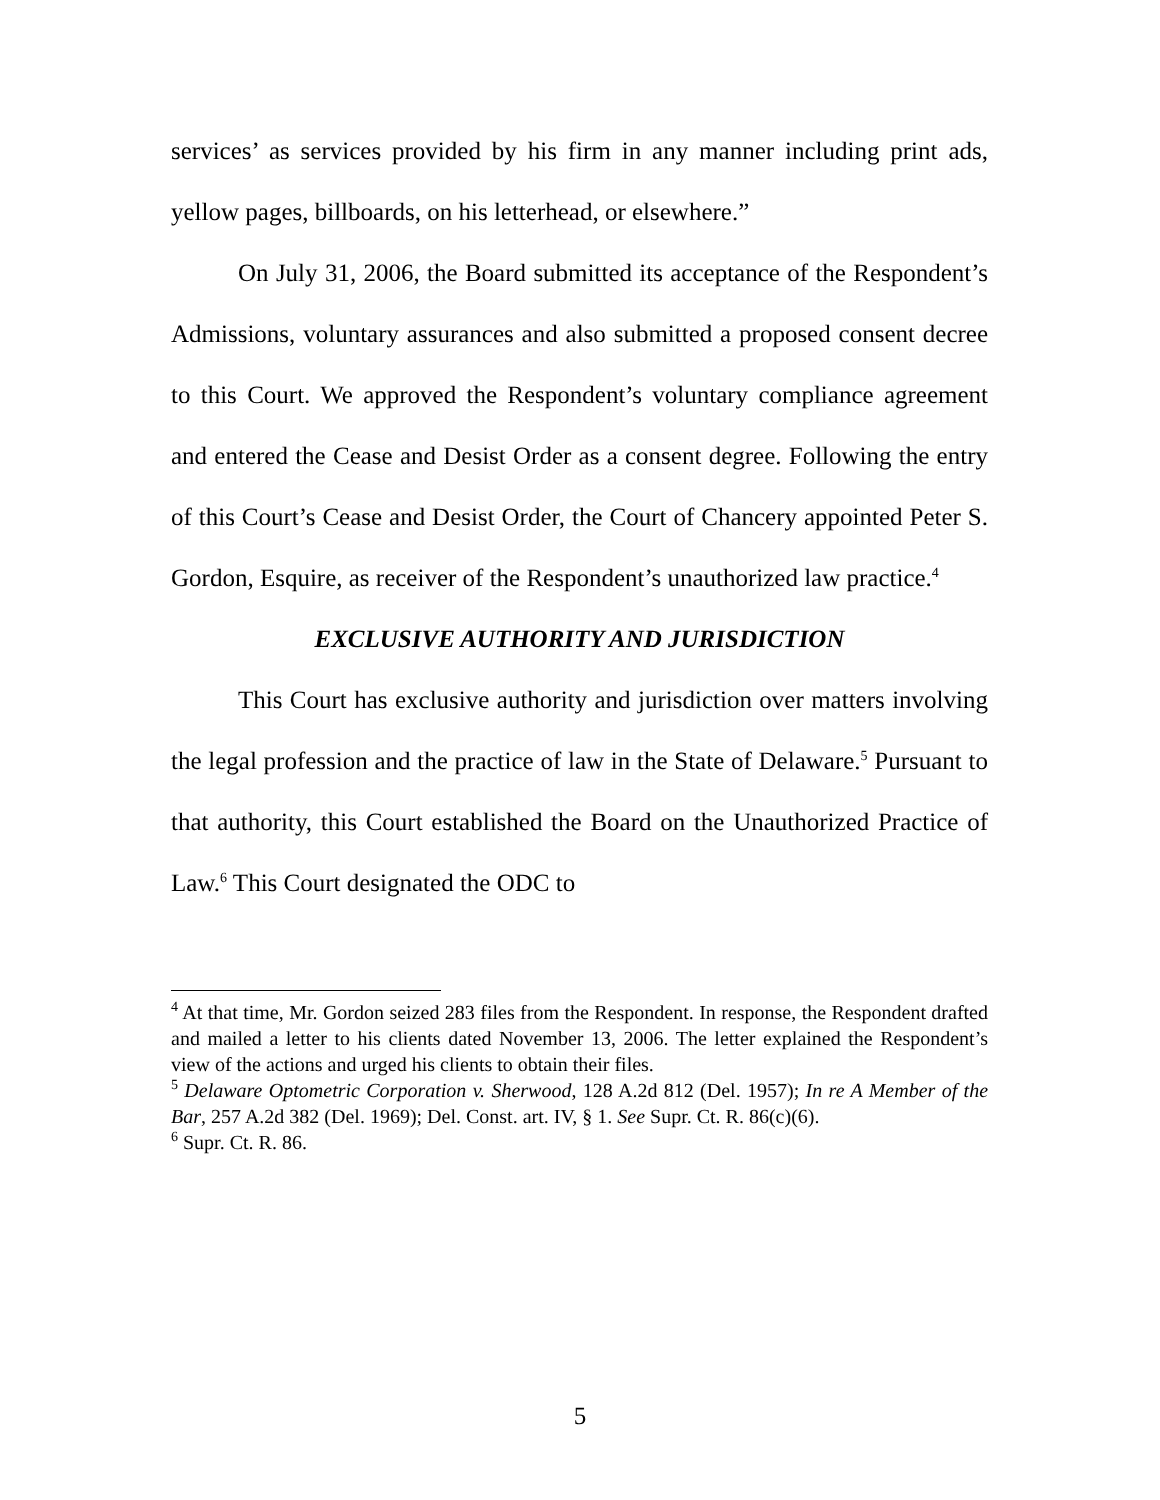services’ as services provided by his firm in any manner including print ads, yellow pages, billboards, on his letterhead, or elsewhere.”
On July 31, 2006, the Board submitted its acceptance of the Respondent’s Admissions, voluntary assurances and also submitted a proposed consent decree to this Court. We approved the Respondent’s voluntary compliance agreement and entered the Cease and Desist Order as a consent degree. Following the entry of this Court’s Cease and Desist Order, the Court of Chancery appointed Peter S. Gordon, Esquire, as receiver of the Respondent’s unauthorized law practice.<sup>4</sup>
EXCLUSIVE AUTHORITY AND JURISDICTION
This Court has exclusive authority and jurisdiction over matters involving the legal profession and the practice of law in the State of Delaware.<sup>5</sup> Pursuant to that authority, this Court established the Board on the Unauthorized Practice of Law.<sup>6</sup> This Court designated the ODC to
<sup>4</sup> At that time, Mr. Gordon seized 283 files from the Respondent. In response, the Respondent drafted and mailed a letter to his clients dated November 13, 2006. The letter explained the Respondent’s view of the actions and urged his clients to obtain their files.
<sup>5</sup> Delaware Optometric Corporation v. Sherwood, 128 A.2d 812 (Del. 1957); In re A Member of the Bar, 257 A.2d 382 (Del. 1969); Del. Const. art. IV, § 1. See Supr. Ct. R. 86(c)(6).
<sup>6</sup> Supr. Ct. R. 86.
5